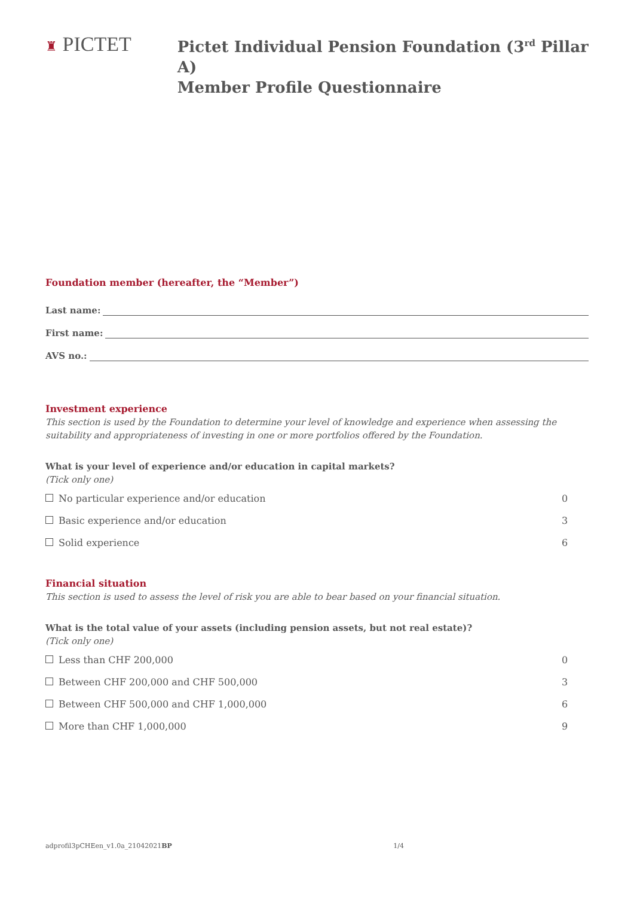♜ PICTET
Pictet Individual Pension Foundation (3<sup>rd</sup> Pillar A)
Member Profile Questionnaire
Foundation member (hereafter, the “Member”)
Last name:
First name:
AVS no.:
Investment experience
This section is used by the Foundation to determine your level of knowledge and experience when assessing the suitability and appropriateness of investing in one or more portfolios offered by the Foundation.
What is your level of experience and/or education in capital markets?
(Tick only one)
No particular experience and/or education 0
Basic experience and/or education 3
Solid experience 6
Financial situation
This section is used to assess the level of risk you are able to bear based on your financial situation.
What is the total value of your assets (including pension assets, but not real estate)?
(Tick only one)
Less than CHF 200,000 0
Between CHF 200,000 and CHF 500,000 3
Between CHF 500,000 and CHF 1,000,000 6
More than CHF 1,000,000 9
adprofil3pCHEen_v1.0a_21042021BP 1/4